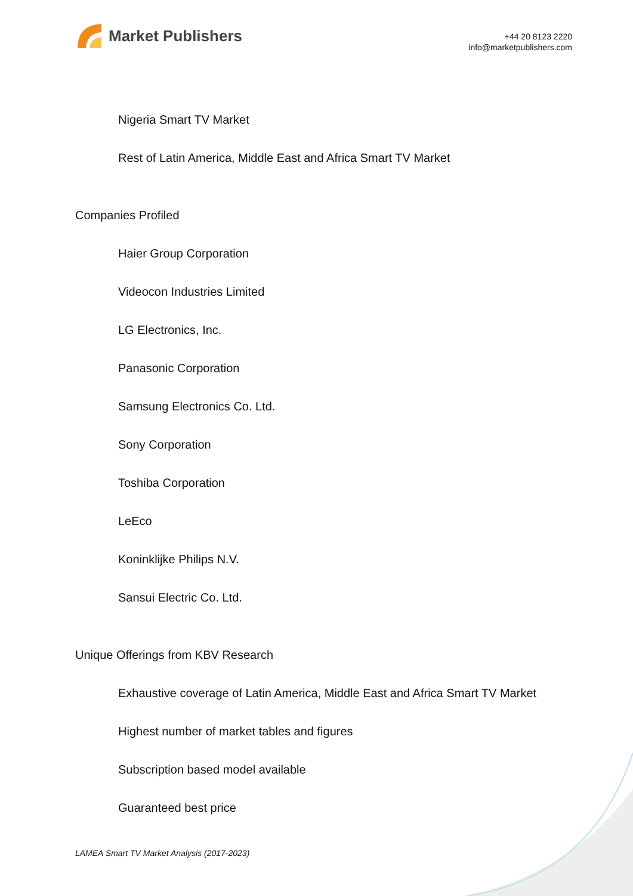Market Publishers
+44 20 8123 2220
info@marketpublishers.com
Nigeria Smart TV Market
Rest of Latin America, Middle East and Africa Smart TV Market
Companies Profiled
Haier Group Corporation
Videocon Industries Limited
LG Electronics, Inc.
Panasonic Corporation
Samsung Electronics Co. Ltd.
Sony Corporation
Toshiba Corporation
LeEco
Koninklijke Philips N.V.
Sansui Electric Co. Ltd.
Unique Offerings from KBV Research
Exhaustive coverage of Latin America, Middle East and Africa Smart TV Market
Highest number of market tables and figures
Subscription based model available
Guaranteed best price
LAMEA Smart TV Market Analysis (2017-2023)